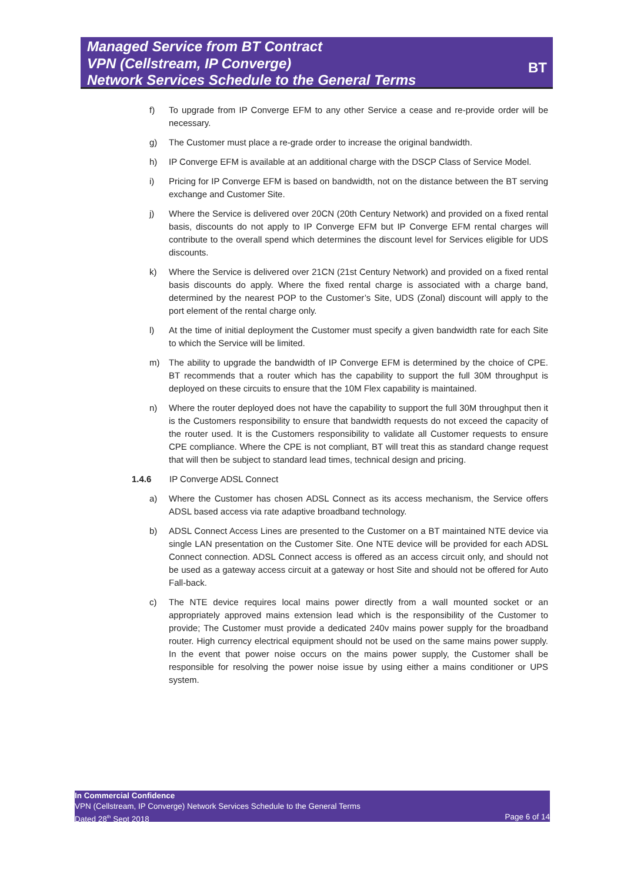Managed Service from BT Contract
VPN (Cellstream, IP Converge)
Network Services Schedule to the General Terms
BT
f) To upgrade from IP Converge EFM to any other Service a cease and re-provide order will be necessary.
g) The Customer must place a re-grade order to increase the original bandwidth.
h) IP Converge EFM is available at an additional charge with the DSCP Class of Service Model.
i) Pricing for IP Converge EFM is based on bandwidth, not on the distance between the BT serving exchange and Customer Site.
j) Where the Service is delivered over 20CN (20th Century Network) and provided on a fixed rental basis, discounts do not apply to IP Converge EFM but IP Converge EFM rental charges will contribute to the overall spend which determines the discount level for Services eligible for UDS discounts.
k) Where the Service is delivered over 21CN (21st Century Network) and provided on a fixed rental basis discounts do apply. Where the fixed rental charge is associated with a charge band, determined by the nearest POP to the Customer’s Site, UDS (Zonal) discount will apply to the port element of the rental charge only.
l) At the time of initial deployment the Customer must specify a given bandwidth rate for each Site to which the Service will be limited.
m) The ability to upgrade the bandwidth of IP Converge EFM is determined by the choice of CPE. BT recommends that a router which has the capability to support the full 30M throughput is deployed on these circuits to ensure that the 10M Flex capability is maintained.
n) Where the router deployed does not have the capability to support the full 30M throughput then it is the Customers responsibility to ensure that bandwidth requests do not exceed the capacity of the router used. It is the Customers responsibility to validate all Customer requests to ensure CPE compliance. Where the CPE is not compliant, BT will treat this as standard change request that will then be subject to standard lead times, technical design and pricing.
1.4.6 IP Converge ADSL Connect
a) Where the Customer has chosen ADSL Connect as its access mechanism, the Service offers ADSL based access via rate adaptive broadband technology.
b) ADSL Connect Access Lines are presented to the Customer on a BT maintained NTE device via single LAN presentation on the Customer Site. One NTE device will be provided for each ADSL Connect connection. ADSL Connect access is offered as an access circuit only, and should not be used as a gateway access circuit at a gateway or host Site and should not be offered for Auto Fall-back.
c) The NTE device requires local mains power directly from a wall mounted socket or an appropriately approved mains extension lead which is the responsibility of the Customer to provide; The Customer must provide a dedicated 240v mains power supply for the broadband router. High currency electrical equipment should not be used on the same mains power supply. In the event that power noise occurs on the mains power supply, the Customer shall be responsible for resolving the power noise issue by using either a mains conditioner or UPS system.
In Commercial Confidence
VPN (Cellstream, IP Converge) Network Services Schedule to the General Terms
Dated 28<sup>th</sup> Sept 2018 Page 6 of 14